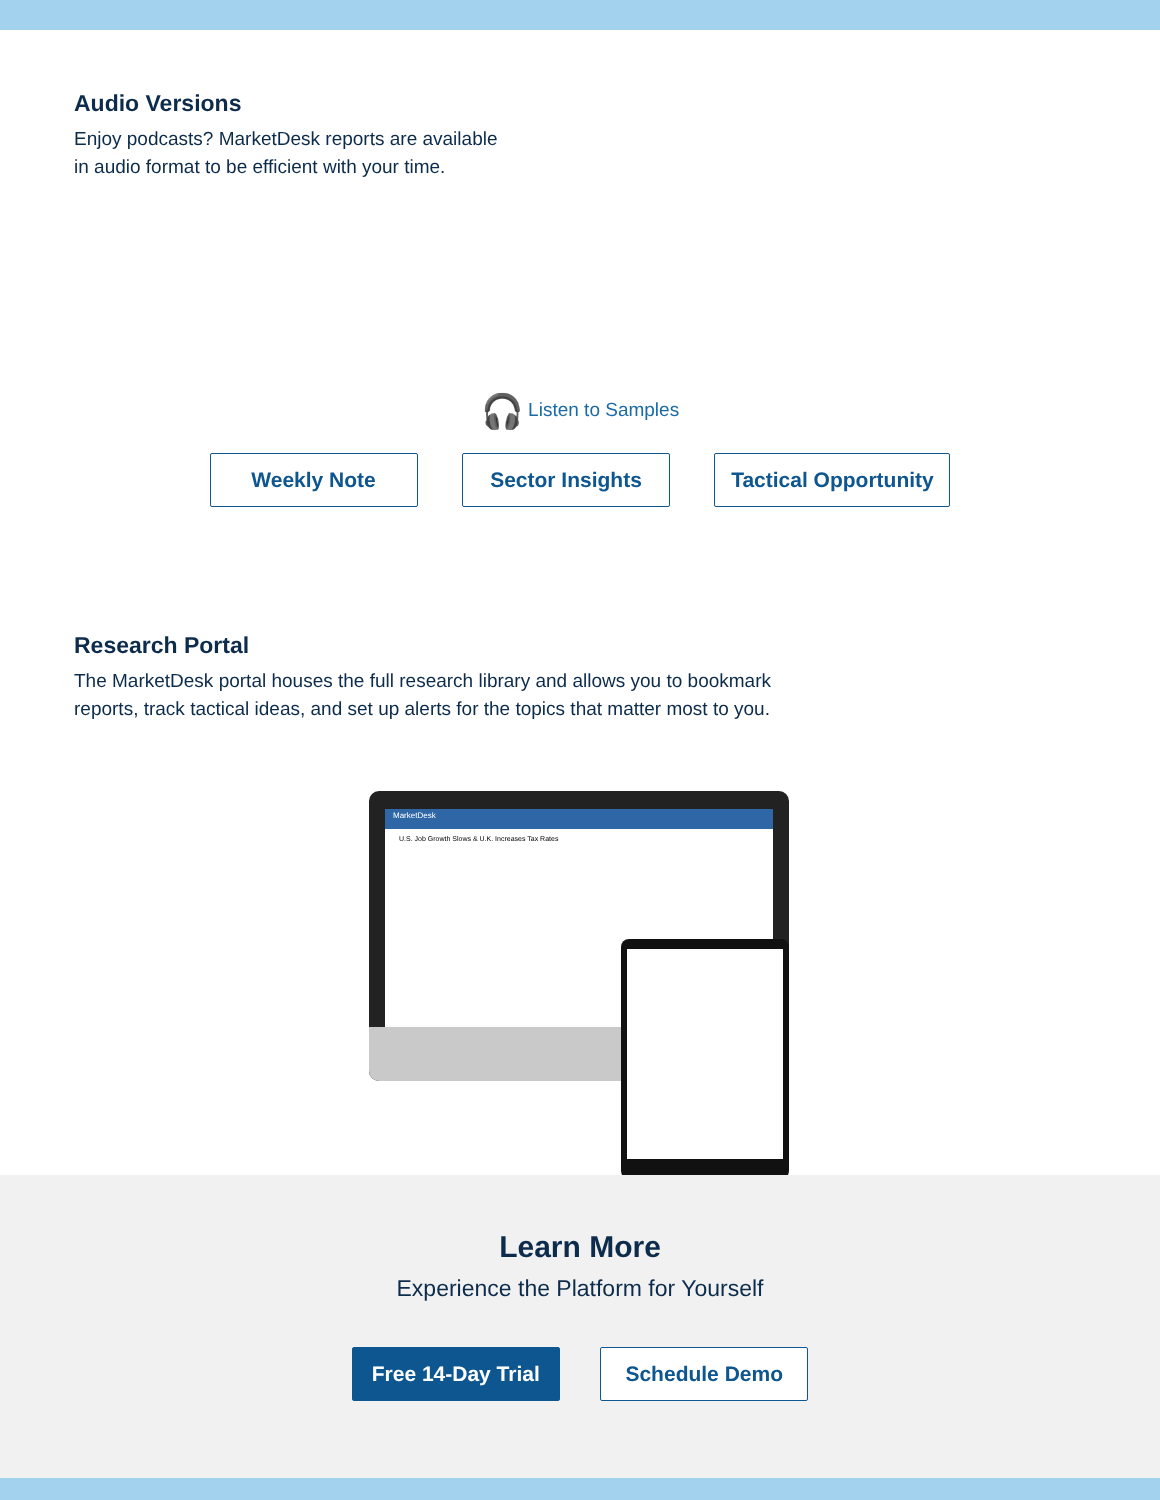Audio Versions
Enjoy podcasts? MarketDesk reports are available
in audio format to be efficient with your time.
🎧 Listen to Samples
Weekly Note Sector Insights Tactical Opportunity
Research Portal
The MarketDesk portal houses the full research library and allows you to bookmark
reports, track tactical ideas, and set up alerts for the topics that matter most to you.
MarketDesk
U.S. Job Growth Slows & U.K. Increases Tax Rates
Learn More
Experience the Platform for Yourself
Free 14-Day Trial Schedule Demo